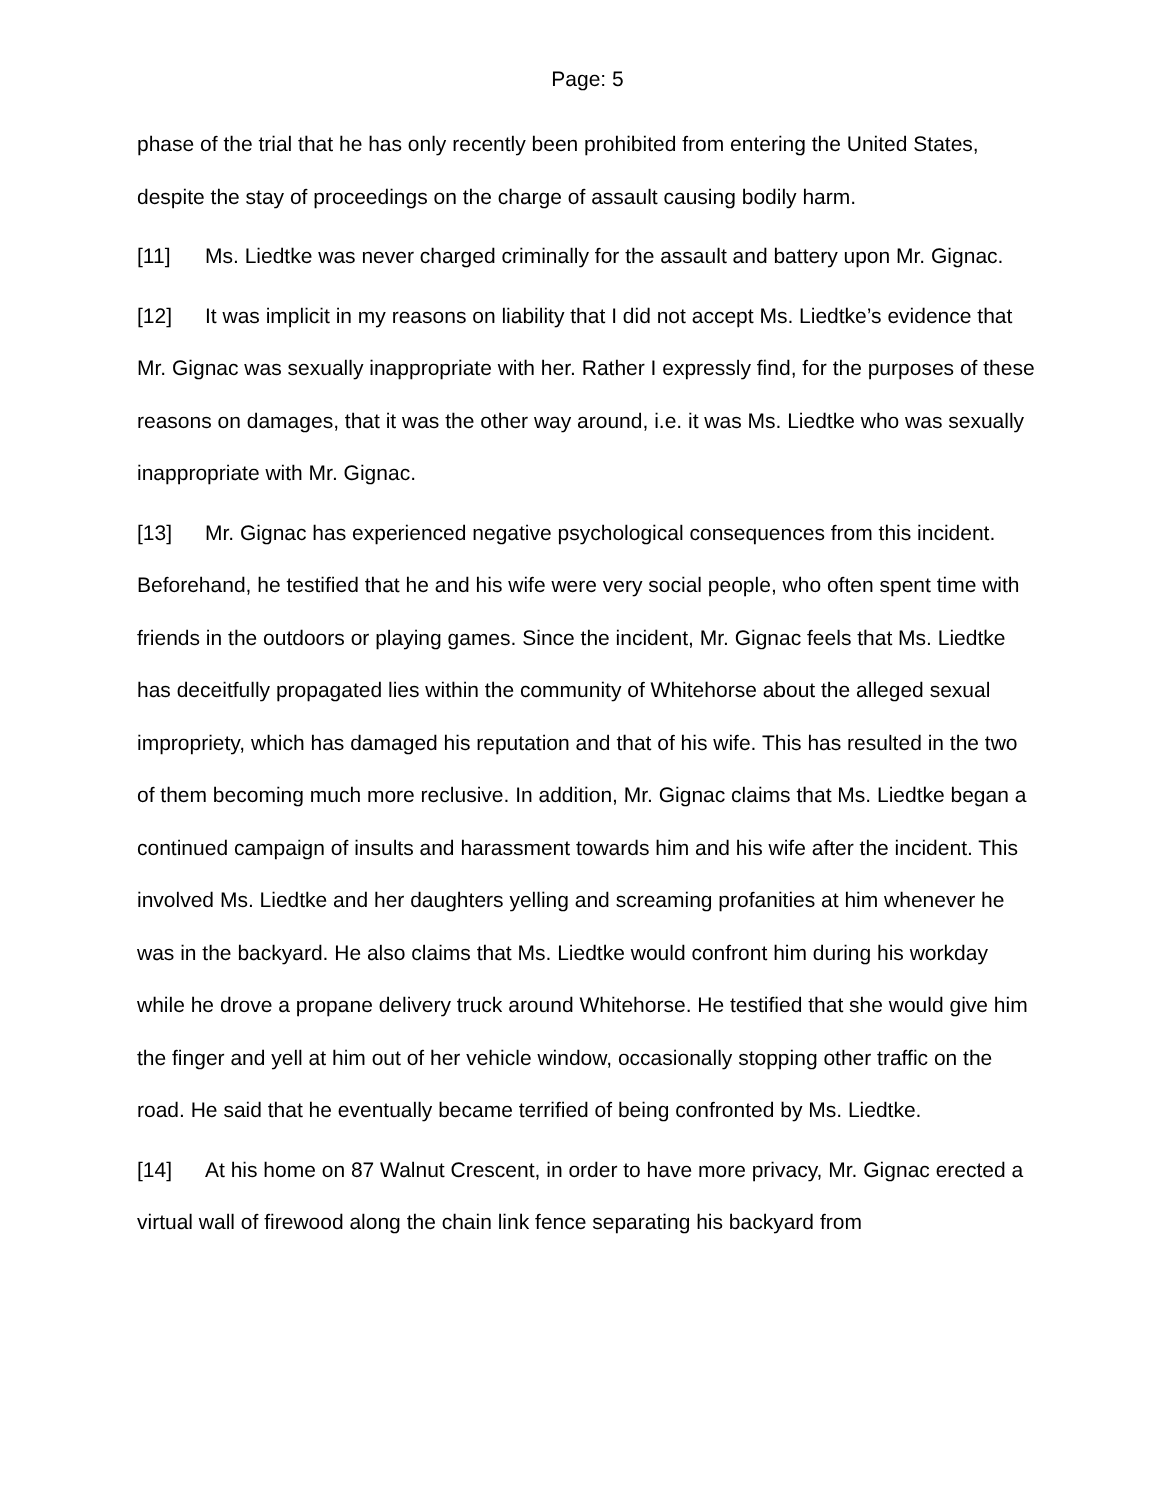Page: 5
phase of the trial that he has only recently been prohibited from entering the United States, despite the stay of proceedings on the charge of assault causing bodily harm.
[11] Ms. Liedtke was never charged criminally for the assault and battery upon Mr. Gignac.
[12] It was implicit in my reasons on liability that I did not accept Ms. Liedtke’s evidence that Mr. Gignac was sexually inappropriate with her. Rather I expressly find, for the purposes of these reasons on damages, that it was the other way around, i.e. it was Ms. Liedtke who was sexually inappropriate with Mr. Gignac.
[13] Mr. Gignac has experienced negative psychological consequences from this incident. Beforehand, he testified that he and his wife were very social people, who often spent time with friends in the outdoors or playing games. Since the incident, Mr. Gignac feels that Ms. Liedtke has deceitfully propagated lies within the community of Whitehorse about the alleged sexual impropriety, which has damaged his reputation and that of his wife. This has resulted in the two of them becoming much more reclusive. In addition, Mr. Gignac claims that Ms. Liedtke began a continued campaign of insults and harassment towards him and his wife after the incident. This involved Ms. Liedtke and her daughters yelling and screaming profanities at him whenever he was in the backyard. He also claims that Ms. Liedtke would confront him during his workday while he drove a propane delivery truck around Whitehorse. He testified that she would give him the finger and yell at him out of her vehicle window, occasionally stopping other traffic on the road. He said that he eventually became terrified of being confronted by Ms. Liedtke.
[14] At his home on 87 Walnut Crescent, in order to have more privacy, Mr. Gignac erected a virtual wall of firewood along the chain link fence separating his backyard from